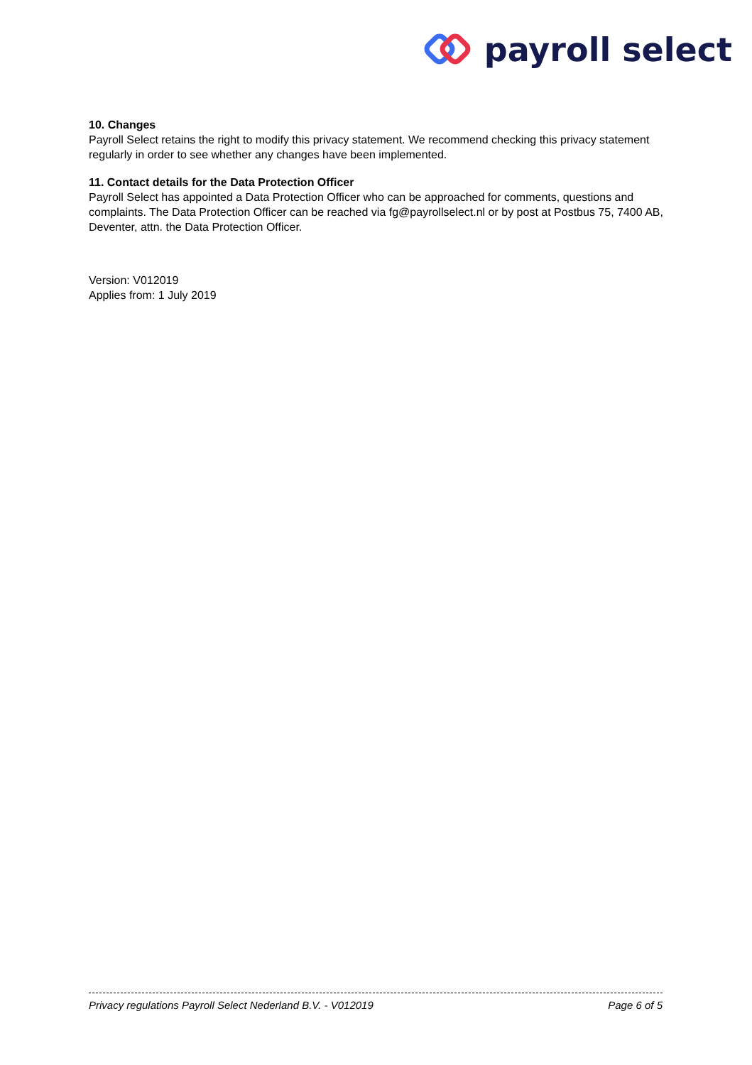payroll select
10. Changes
Payroll Select retains the right to modify this privacy statement. We recommend checking this privacy statement regularly in order to see whether any changes have been implemented.
11. Contact details for the Data Protection Officer
Payroll Select has appointed a Data Protection Officer who can be approached for comments, questions and complaints. The Data Protection Officer can be reached via fg@payrollselect.nl or by post at Postbus 75, 7400 AB, Deventer, attn. the Data Protection Officer.
Version: V012019
Applies from: 1 July 2019
Privacy regulations Payroll Select Nederland B.V. - V012019 Page 6 of 5